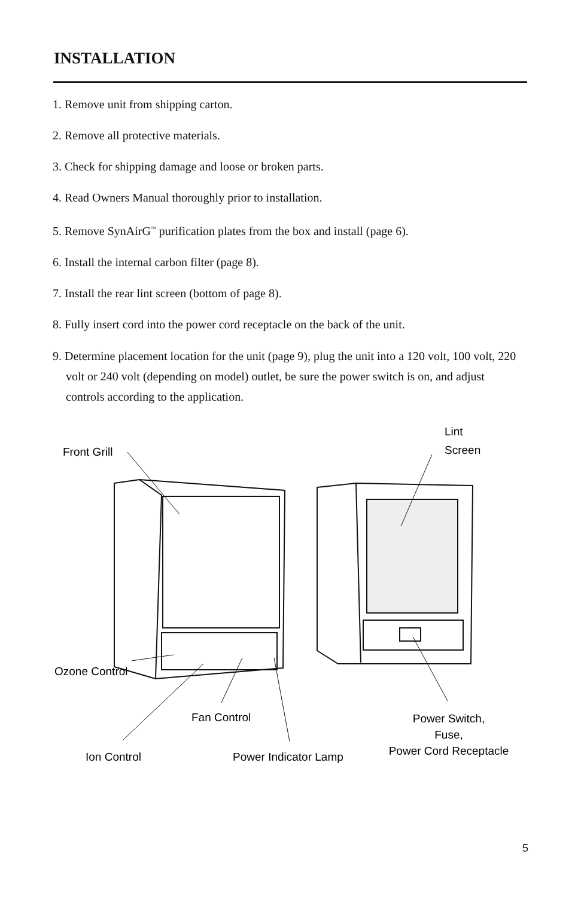INSTALLATION
1. Remove unit from shipping carton.
2. Remove all protective materials.
3. Check for shipping damage and loose or broken parts.
4. Read Owners Manual thoroughly prior to installation.
5. Remove SynAirG<sup>™</sup> purification plates from the box and install (page 6).
6. Install the internal carbon filter (page 8).
7. Install the rear lint screen (bottom of page 8).
8. Fully insert cord into the power cord receptacle on the back of the unit.
9. Determine placement location for the unit (page 9), plug the unit into a 120 volt, 100 volt, 220 volt or 240 volt (depending on model) outlet, be sure the power switch is on, and adjust controls according to the application.
Front Grill
Lint
Screen
Ozone Control
Fan Control
Power Switch,
Fuse,
Power Cord Receptacle
Ion Control
Power Indicator Lamp
5